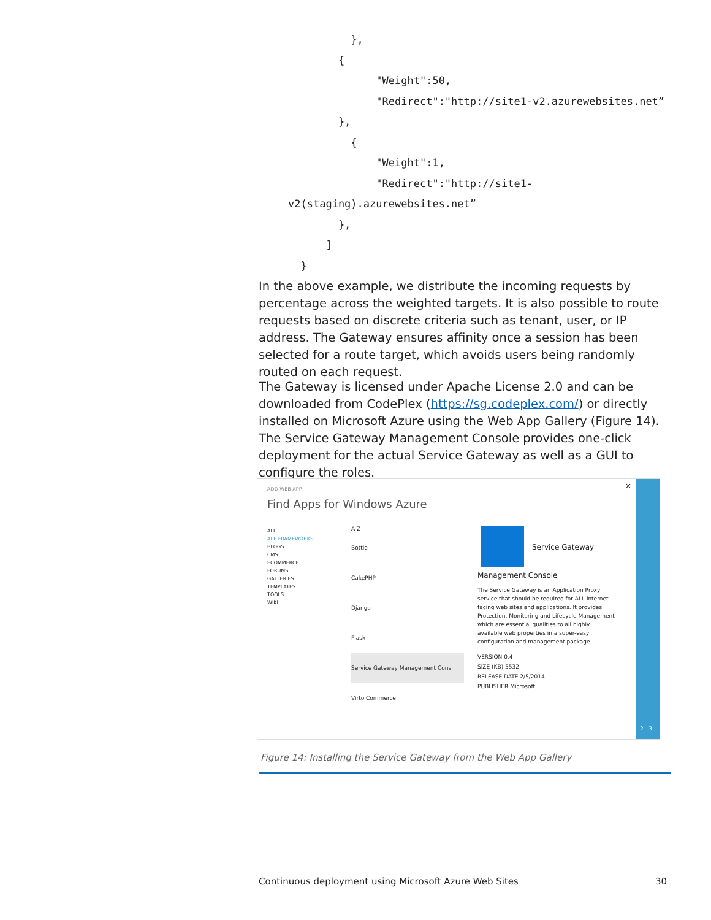},
        {
              "Weight":50,
              "Redirect":"http://site1-v2.azurewebsites.net”
        },
          {
              "Weight":1,
              "Redirect":"http://site1-
v2(staging).azurewebsites.net”
        },
      ]
  }
In the above example, we distribute the incoming requests by percentage across the weighted targets. It is also possible to route requests based on discrete criteria such as tenant, user, or IP address. The Gateway ensures affinity once a session has been selected for a route target, which avoids users being randomly routed on each request.
The Gateway is licensed under Apache License 2.0 and can be downloaded from CodePlex (https://sg.codeplex.com/) or directly installed on Microsoft Azure using the Web App Gallery (Figure 14). The Service Gateway Management Console provides one-click deployment for the actual Service Gateway as well as a GUI to configure the roles.
ADD WEB APP
Find Apps for Windows Azure
×
ALL
APP FRAMEWORKS
BLOGS
CMS
ECOMMERCE
FORUMS
GALLERIES
TEMPLATES
TOOLS
WIKI
A-Z
Bottle
CakePHP
Django
Flask
Service Gateway Management Cons
Virto Commerce
Service Gateway
Management Console
The Service Gateway is an Application Proxy service that should be required for ALL internet facing web sites and applications. It provides Protection, Monitoring and Lifecycle Management which are essential qualities to all highly available web properties in a super-easy configuration and management package.
VERSION 0.4
SIZE (KB) 5532
RELEASE DATE 2/5/2014
PUBLISHER Microsoft
2 3
Figure 14: Installing the Service Gateway from the Web App Gallery
Continuous deployment using Microsoft Azure Web Sites
30